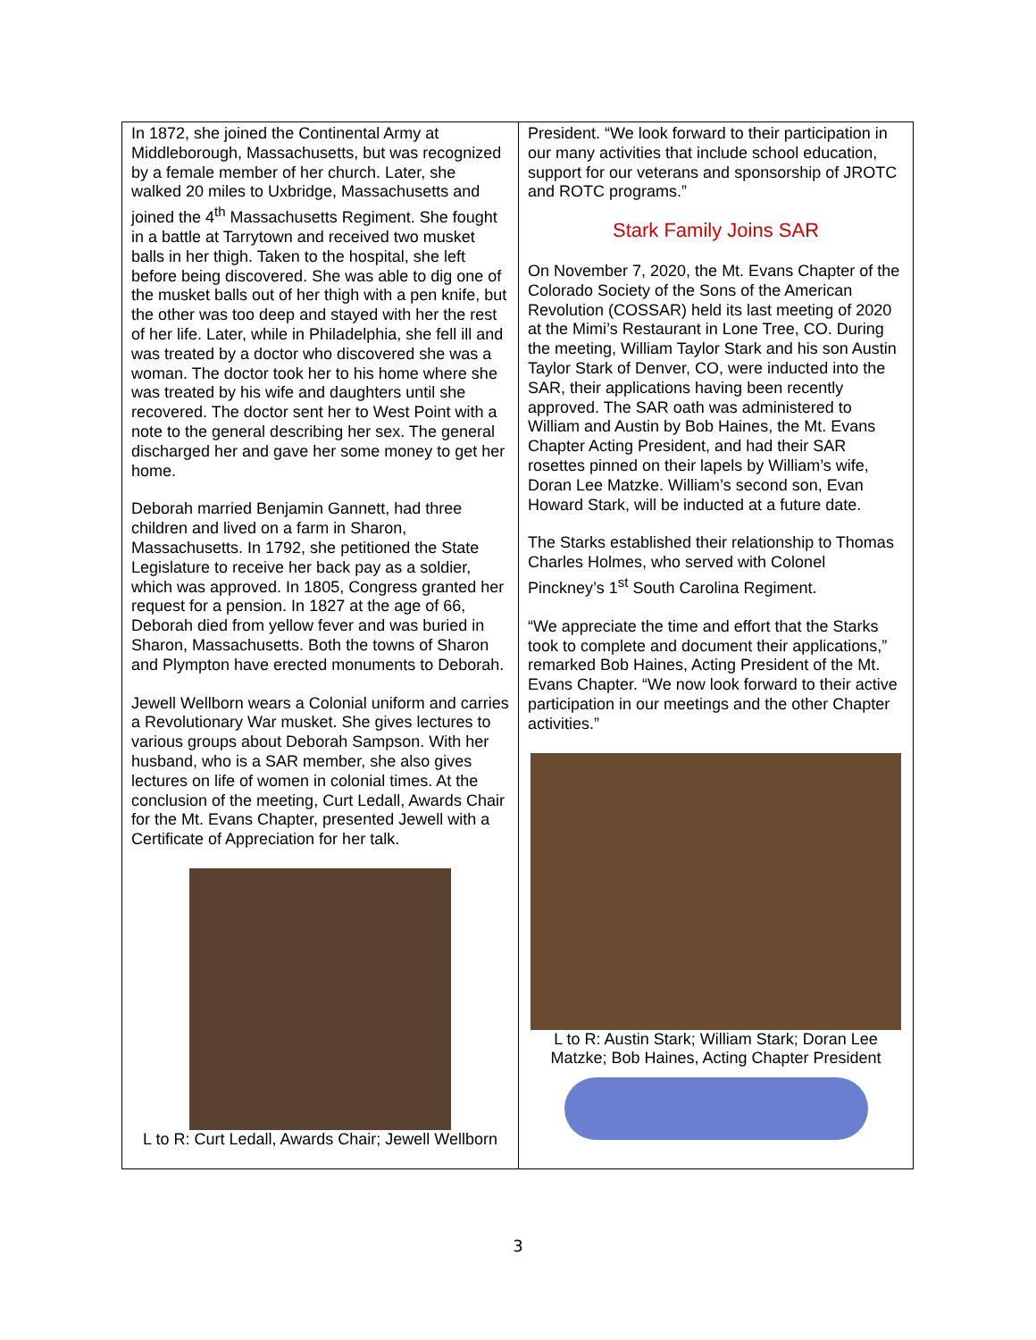| In 1872, she joined the Continental Army at Middleborough, Massachusetts, but was recognized by a female member of her church. Later, she walked 20 miles to Uxbridge, Massachusetts and joined the 4<sup>th</sup> Massachusetts Regiment. She fought in a battle at Tarrytown and received two musket balls in her thigh. Taken to the hospital, she left before being discovered. She was able to dig one of the musket balls out of her thigh with a pen knife, but the other was too deep and stayed with her the rest of her life. Later, while in Philadelphia, she fell ill and was treated by a doctor who discovered she was a woman. The doctor took her to his home where she was treated by his wife and daughters until she recovered. The doctor sent her to West Point with a note to the general describing her sex. The general discharged her and gave her some money to get her home. Deborah married Benjamin Gannett, had three children and lived on a farm in Sharon, Massachusetts. In 1792, she petitioned the State Legislature to receive her back pay as a soldier, which was approved. In 1805, Congress granted her request for a pension. In 1827 at the age of 66, Deborah died from yellow fever and was buried in Sharon, Massachusetts. Both the towns of Sharon and Plympton have erected monuments to Deborah. Jewell Wellborn wears a Colonial uniform and carries a Revolutionary War musket. She gives lectures to various groups about Deborah Sampson. With her husband, who is a SAR member, she also gives lectures on life of women in colonial times. At the conclusion of the meeting, Curt Ledall, Awards Chair for the Mt. Evans Chapter, presented Jewell with a Certificate of Appreciation for her talk. L to R: Curt Ledall, Awards Chair; Jewell Wellborn | President. “We look forward to their participation in our many activities that include school education, support for our veterans and sponsorship of JROTC and ROTC programs.” Stark Family Joins SAR On November 7, 2020, the Mt. Evans Chapter of the Colorado Society of the Sons of the American Revolution (COSSAR) held its last meeting of 2020 at the Mimi’s Restaurant in Lone Tree, CO. During the meeting, William Taylor Stark and his son Austin Taylor Stark of Denver, CO, were inducted into the SAR, their applications having been recently approved. The SAR oath was administered to William and Austin by Bob Haines, the Mt. Evans Chapter Acting President, and had their SAR rosettes pinned on their lapels by William’s wife, Doran Lee Matzke. William’s second son, Evan Howard Stark, will be inducted at a future date. The Starks established their relationship to Thomas Charles Holmes, who served with Colonel Pinckney’s 1<sup>st</sup> South Carolina Regiment. “We appreciate the time and effort that the Starks took to complete and document their applications,” remarked Bob Haines, Acting President of the Mt. Evans Chapter. “We now look forward to their active participation in our meetings and the other Chapter activities.” L to R: Austin Stark; William Stark; Doran Lee Matzke; Bob Haines, Acting Chapter President |
3